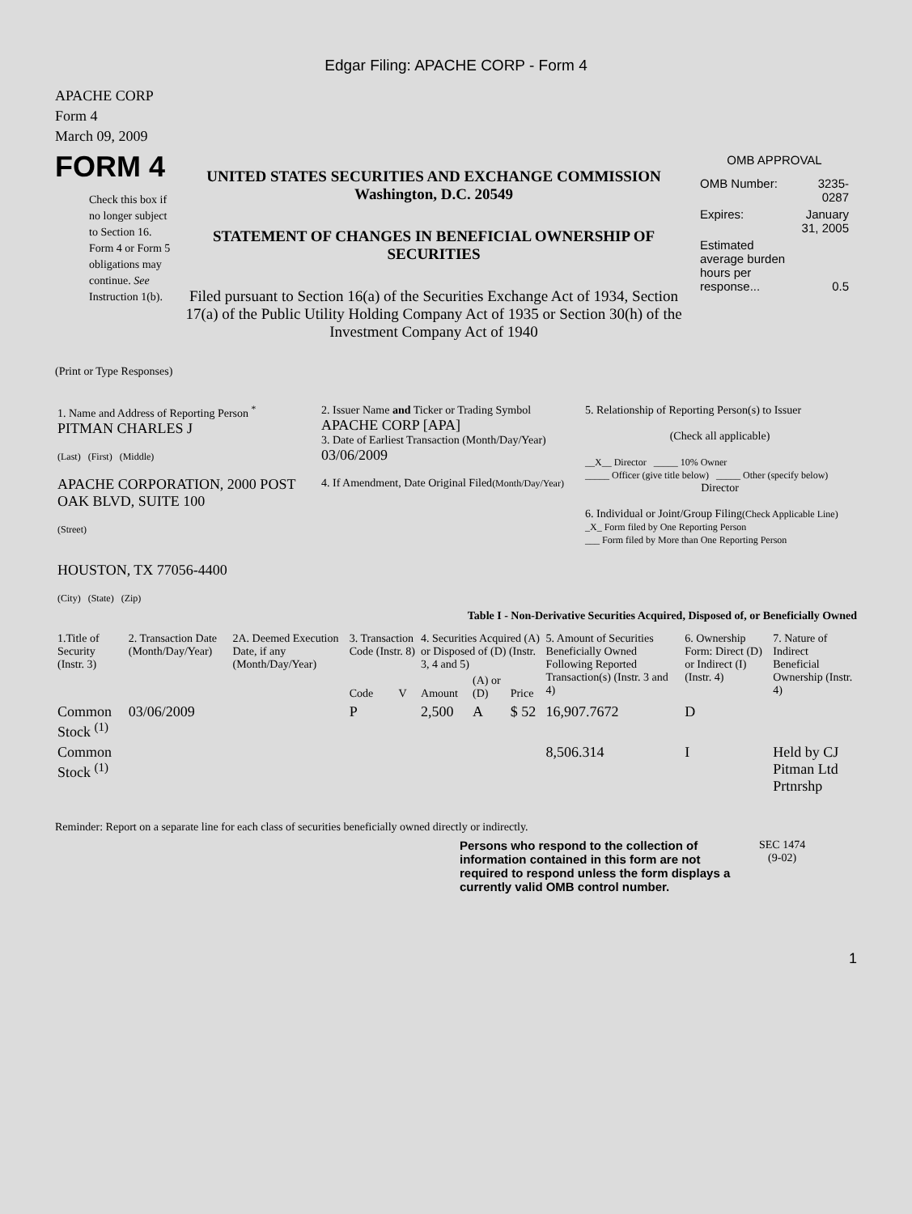Edgar Filing: APACHE CORP - Form 4
APACHE CORP
Form 4
March 09, 2009
FORM 4
Check this box if no longer subject to Section 16. Form 4 or Form 5 obligations may continue. See Instruction 1(b).
UNITED STATES SECURITIES AND EXCHANGE COMMISSION
Washington, D.C. 20549
STATEMENT OF CHANGES IN BENEFICIAL OWNERSHIP OF SECURITIES
Filed pursuant to Section 16(a) of the Securities Exchange Act of 1934, Section 17(a) of the Public Utility Holding Company Act of 1935 or Section 30(h) of the Investment Company Act of 1940
OMB APPROVAL
| OMB Number: | 3235-0287 |
| Expires: | January 31, 2005 |
| Estimated average burden hours per response... | 0.5 |
(Print or Type Responses)
| 1. Name and Address of Reporting Person <sup>*</sup> PITMAN CHARLES J (Last) (First) (Middle) APACHE CORPORATION, 2000 POST OAK BLVD, SUITE 100 (Street) HOUSTON, TX 77056-4400 (City) (State) (Zip) | 2. Issuer Name and Ticker or Trading Symbol APACHE CORP [APA] 3. Date of Earliest Transaction (Month/Day/Year) 03/06/2009 4. If Amendment, Date Original Filed (Month/Day/Year) | 5. Relationship of Reporting Person(s) to Issuer (Check all applicable) __X__ Director _____ 10% Owner _____ Officer (give title below) _____ Other (specify below) Director 6. Individual or Joint/Group Filing (Check Applicable Line) _X_ Form filed by One Reporting Person ___ Form filed by More than One Reporting Person |
Table I - Non-Derivative Securities Acquired, Disposed of, or Beneficially Owned
| 1.Title of Security (Instr. 3) | 2. Transaction Date (Month/Day/Year) | 2A. Deemed Execution Date, if any (Month/Day/Year) | 3. Transaction Code (Instr. 8) | | 4. Securities Acquired (A) or Disposed of (D) (Instr. 3, 4 and 5) | | | 5. Amount of Securities Beneficially Owned Following Reported Transaction(s) (Instr. 3 and 4) | 6. Ownership Form: Direct (D) or Indirect (I) (Instr. 4) | 7. Nature of Indirect Beneficial Ownership (Instr. 4) |
| --- | --- | --- | --- | --- | --- | --- | --- | --- | --- | --- |
| | | | Code | V | Amount | (A) or (D) | Price | | | |
| Common Stock <sup>(1)</sup> | 03/06/2009 | | P | | 2,500 | A | $ 52 | 16,907.7672 | D | |
| Common Stock <sup>(1)</sup> | | | | | | | | 8,506.314 | I | Held by CJ Pitman Ltd Prtnrshp |
Reminder: Report on a separate line for each class of securities beneficially owned directly or indirectly.
Persons who respond to the collection of information contained in this form are not required to respond unless the form displays a currently valid OMB control number.
SEC 1474
(9-02)
1